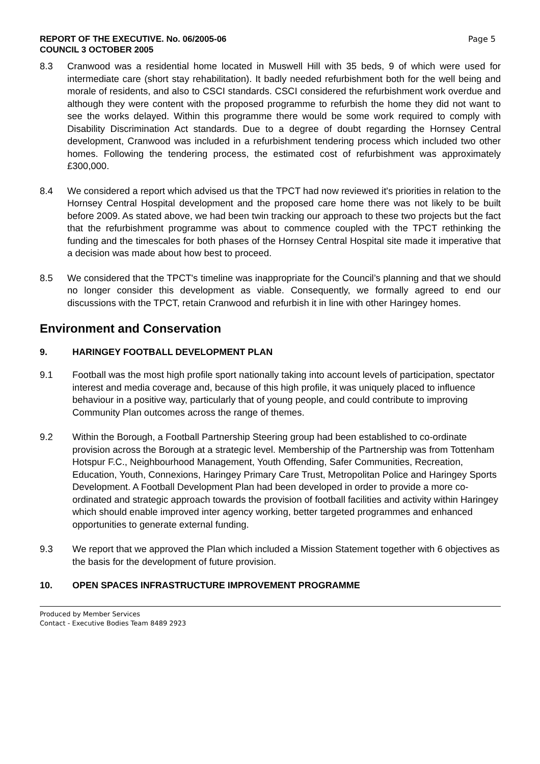REPORT OF THE EXECUTIVE. No. 06/2005-06
COUNCIL 3 OCTOBER 2005
Page 5
8.3 Cranwood was a residential home located in Muswell Hill with 35 beds, 9 of which were used for intermediate care (short stay rehabilitation). It badly needed refurbishment both for the well being and morale of residents, and also to CSCI standards. CSCI considered the refurbishment work overdue and although they were content with the proposed programme to refurbish the home they did not want to see the works delayed. Within this programme there would be some work required to comply with Disability Discrimination Act standards. Due to a degree of doubt regarding the Hornsey Central development, Cranwood was included in a refurbishment tendering process which included two other homes. Following the tendering process, the estimated cost of refurbishment was approximately £300,000.
8.4 We considered a report which advised us that the TPCT had now reviewed it's priorities in relation to the Hornsey Central Hospital development and the proposed care home there was not likely to be built before 2009. As stated above, we had been twin tracking our approach to these two projects but the fact that the refurbishment programme was about to commence coupled with the TPCT rethinking the funding and the timescales for both phases of the Hornsey Central Hospital site made it imperative that a decision was made about how best to proceed.
8.5 We considered that the TPCT's timeline was inappropriate for the Council’s planning and that we should no longer consider this development as viable. Consequently, we formally agreed to end our discussions with the TPCT, retain Cranwood and refurbish it in line with other Haringey homes.
Environment and Conservation
9. HARINGEY FOOTBALL DEVELOPMENT PLAN
9.1 Football was the most high profile sport nationally taking into account levels of participation, spectator interest and media coverage and, because of this high profile, it was uniquely placed to influence behaviour in a positive way, particularly that of young people, and could contribute to improving Community Plan outcomes across the range of themes.
9.2 Within the Borough, a Football Partnership Steering group had been established to co-ordinate provision across the Borough at a strategic level. Membership of the Partnership was from Tottenham Hotspur F.C., Neighbourhood Management, Youth Offending, Safer Communities, Recreation, Education, Youth, Connexions, Haringey Primary Care Trust, Metropolitan Police and Haringey Sports Development. A Football Development Plan had been developed in order to provide a more co-ordinated and strategic approach towards the provision of football facilities and activity within Haringey which should enable improved inter agency working, better targeted programmes and enhanced opportunities to generate external funding.
9.3 We report that we approved the Plan which included a Mission Statement together with 6 objectives as the basis for the development of future provision.
10. OPEN SPACES INFRASTRUCTURE IMPROVEMENT PROGRAMME
Produced by Member Services
Contact - Executive Bodies Team 8489 2923